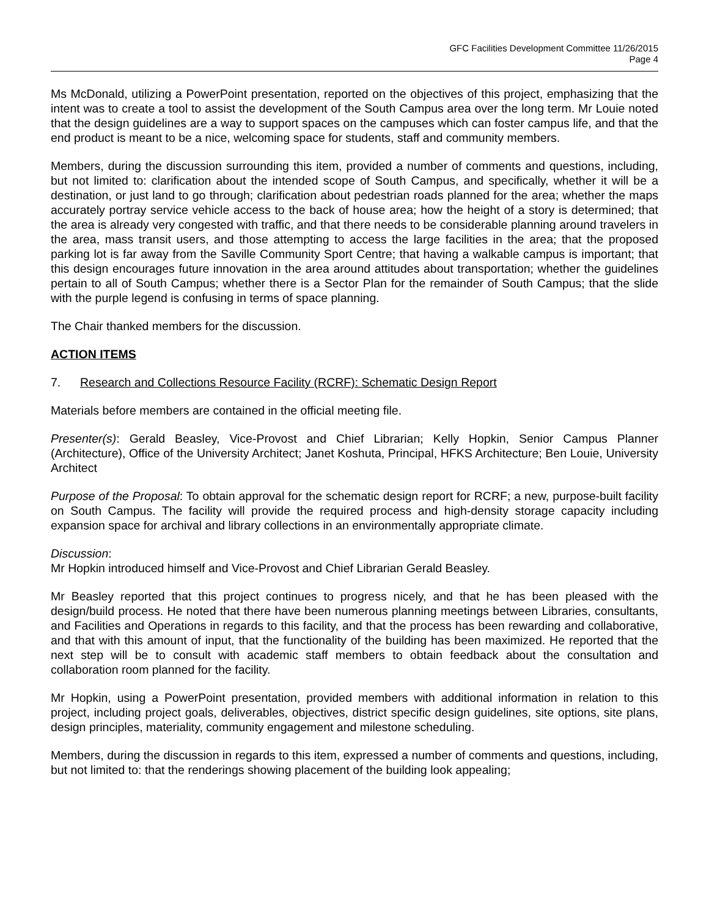GFC Facilities Development Committee 11/26/2015
Page 4
Ms McDonald, utilizing a PowerPoint presentation, reported on the objectives of this project, emphasizing that the intent was to create a tool to assist the development of the South Campus area over the long term. Mr Louie noted that the design guidelines are a way to support spaces on the campuses which can foster campus life, and that the end product is meant to be a nice, welcoming space for students, staff and community members.
Members, during the discussion surrounding this item, provided a number of comments and questions, including, but not limited to: clarification about the intended scope of South Campus, and specifically, whether it will be a destination, or just land to go through; clarification about pedestrian roads planned for the area; whether the maps accurately portray service vehicle access to the back of house area; how the height of a story is determined; that the area is already very congested with traffic, and that there needs to be considerable planning around travelers in the area, mass transit users, and those attempting to access the large facilities in the area; that the proposed parking lot is far away from the Saville Community Sport Centre; that having a walkable campus is important; that this design encourages future innovation in the area around attitudes about transportation; whether the guidelines pertain to all of South Campus; whether there is a Sector Plan for the remainder of South Campus; that the slide with the purple legend is confusing in terms of space planning.
The Chair thanked members for the discussion.
ACTION ITEMS
7. Research and Collections Resource Facility (RCRF): Schematic Design Report
Materials before members are contained in the official meeting file.
Presenter(s): Gerald Beasley, Vice-Provost and Chief Librarian; Kelly Hopkin, Senior Campus Planner (Architecture), Office of the University Architect; Janet Koshuta, Principal, HFKS Architecture; Ben Louie, University Architect
Purpose of the Proposal: To obtain approval for the schematic design report for RCRF; a new, purpose-built facility on South Campus. The facility will provide the required process and high-density storage capacity including expansion space for archival and library collections in an environmentally appropriate climate.
Discussion:
Mr Hopkin introduced himself and Vice-Provost and Chief Librarian Gerald Beasley.
Mr Beasley reported that this project continues to progress nicely, and that he has been pleased with the design/build process. He noted that there have been numerous planning meetings between Libraries, consultants, and Facilities and Operations in regards to this facility, and that the process has been rewarding and collaborative, and that with this amount of input, that the functionality of the building has been maximized. He reported that the next step will be to consult with academic staff members to obtain feedback about the consultation and collaboration room planned for the facility.
Mr Hopkin, using a PowerPoint presentation, provided members with additional information in relation to this project, including project goals, deliverables, objectives, district specific design guidelines, site options, site plans, design principles, materiality, community engagement and milestone scheduling.
Members, during the discussion in regards to this item, expressed a number of comments and questions, including, but not limited to: that the renderings showing placement of the building look appealing;